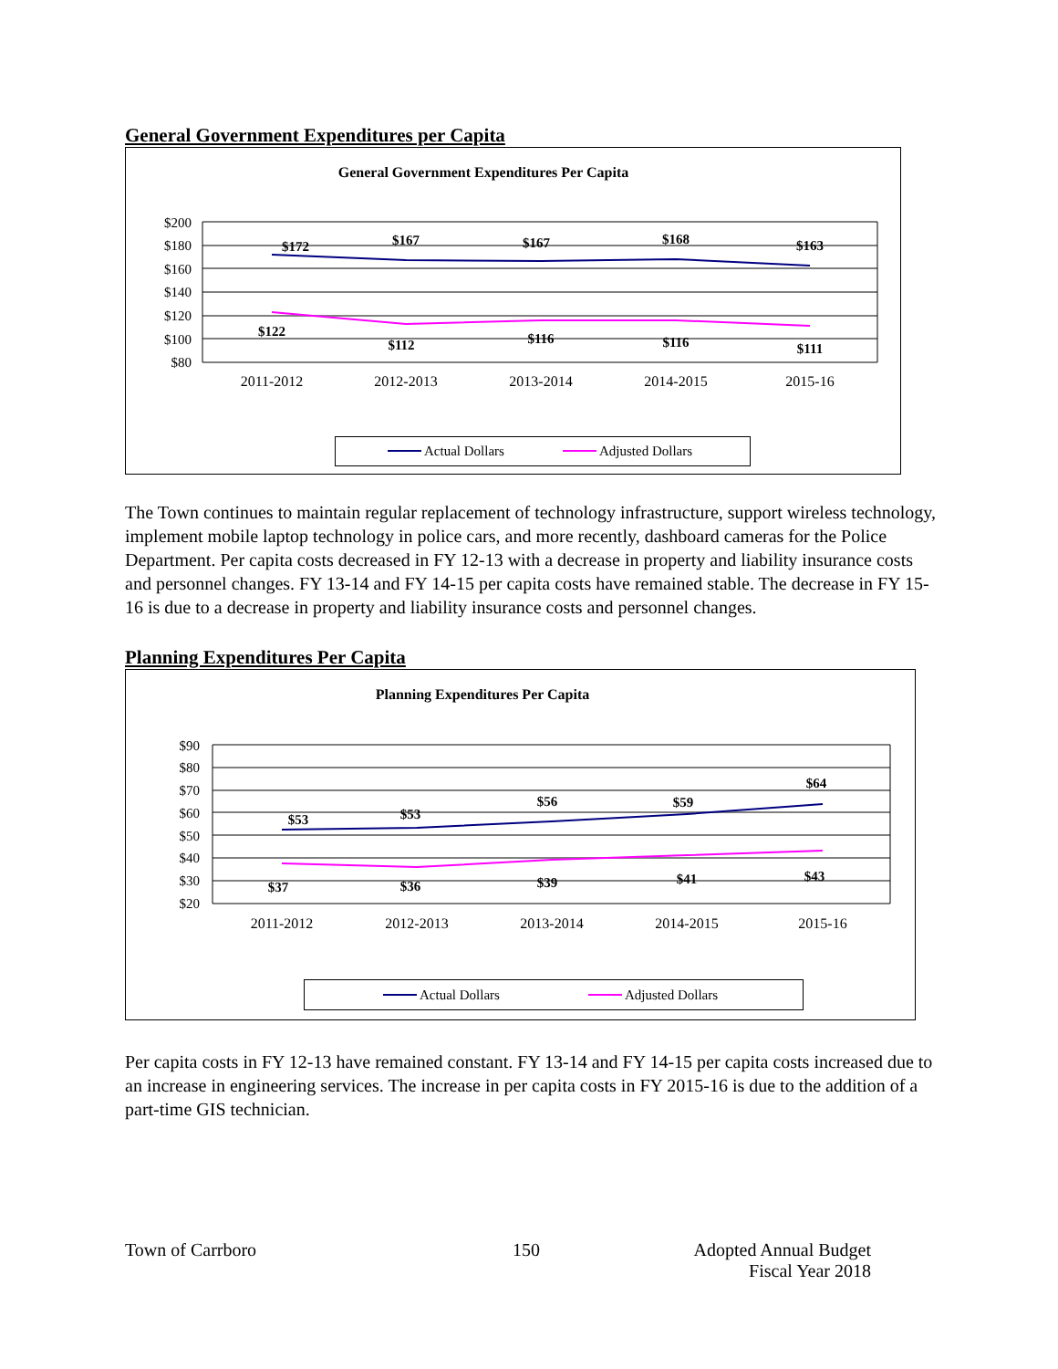General Government Expenditures per Capita
General Government Expenditures Per Capita
$200
$180
$160
$140
$120
$100
$80
2011-2012
2012-2013
2013-2014
2014-2015
2015-16
$172
$167
$167
$168
$163
$122
$112
$116
$116
$111
Actual Dollars
Adjusted Dollars
The Town continues to maintain regular replacement of technology infrastructure, support wireless technology, implement mobile laptop technology in police cars, and more recently, dashboard cameras for the Police Department. Per capita costs decreased in FY 12-13 with a decrease in property and liability insurance costs and personnel changes. FY 13-14 and FY 14-15 per capita costs have remained stable. The decrease in FY 15-16 is due to a decrease in property and liability insurance costs and personnel changes.
Planning Expenditures Per Capita
Planning Expenditures Per Capita
$90
$80
$70
$60
$50
$40
$30
$20
2011-2012
2012-2013
2013-2014
2014-2015
2015-16
$53
$53
$56
$59
$64
$37
$36
$39
$41
$43
Actual Dollars
Adjusted Dollars
Per capita costs in FY 12-13 have remained constant. FY 13-14 and FY 14-15 per capita costs increased due to an increase in engineering services. The increase in per capita costs in FY 2015-16 is due to the addition of a part-time GIS technician.
Town of Carrboro 150 Adopted Annual Budget
Fiscal Year 2018